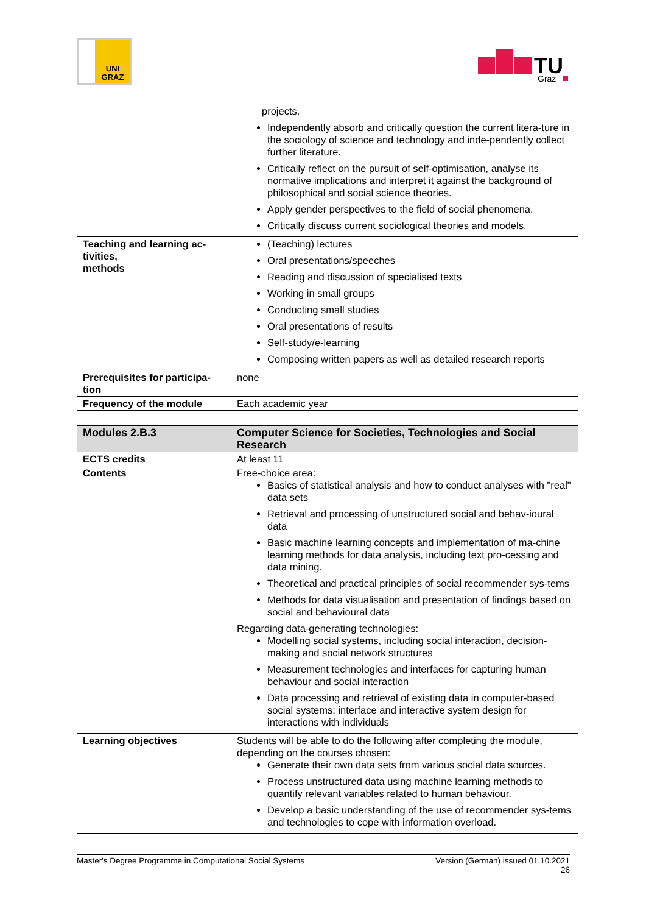UNI
GRAZ
TU
Graz
| | projects. Independently absorb and critically question the current litera-ture in the sociology of science and technology and inde-pendently collect further literature. Critically reflect on the pursuit of self-optimisation, analyse its normative implications and interpret it against the background of philosophical and social science theories. Apply gender perspectives to the field of social phenomena. Critically discuss current sociological theories and models. |
| Teaching and learning ac-tivities, methods | (Teaching) lectures Oral presentations/speeches Reading and discussion of specialised texts Working in small groups Conducting small studies Oral presentations of results Self-study/e-learning Composing written papers as well as detailed research reports |
| Prerequisites for participa-tion | none |
| Frequency of the module | Each academic year |
| Modules 2.B.3 | Computer Science for Societies, Technologies and Social Research |
| ECTS credits | At least 11 |
| Contents | Free-choice area: Basics of statistical analysis and how to conduct analyses with "real" data sets Retrieval and processing of unstructured social and behav-ioural data Basic machine learning concepts and implementation of ma-chine learning methods for data analysis, including text pro-cessing and data mining. Theoretical and practical principles of social recommender sys-tems Methods for data visualisation and presentation of findings based on social and behavioural data Regarding data-generating technologies: Modelling social systems, including social interaction, decision-making and social network structures Measurement technologies and interfaces for capturing human behaviour and social interaction Data processing and retrieval of existing data in computer-based social systems; interface and interactive system design for interactions with individuals |
| Learning objectives | Students will be able to do the following after completing the module, depending on the courses chosen: Generate their own data sets from various social data sources. Process unstructured data using machine learning methods to quantify relevant variables related to human behaviour. Develop a basic understanding of the use of recommender sys-tems and technologies to cope with information overload. |
Master's Degree Programme in Computational Social Systems Version (German) issued 01.10.2021
26